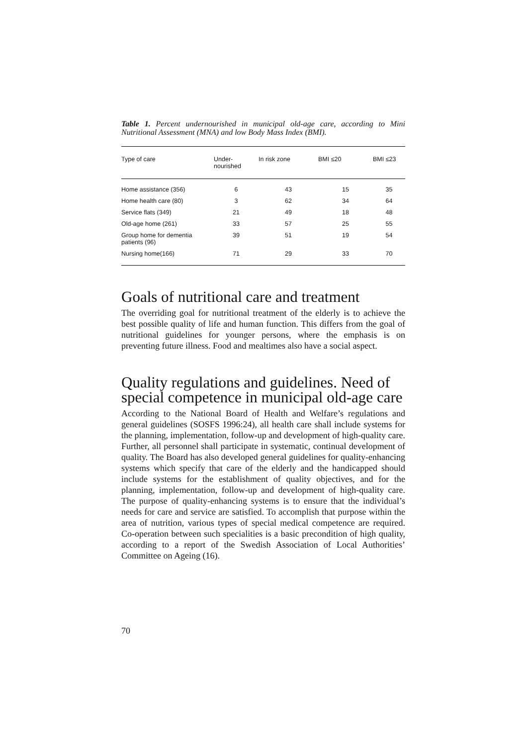Table 1. Percent undernourished in municipal old-age care, according to Mini Nutritional Assessment (MNA) and low Body Mass Index (BMI).
| Type of care | Under- nourished | In risk zone | BMI ≤20 | BMI ≤23 |
| --- | --- | --- | --- | --- |
| Home assistance (356) | 6 | 43 | 15 | 35 |
| Home health care (80) | 3 | 62 | 34 | 64 |
| Service flats (349) | 21 | 49 | 18 | 48 |
| Old-age home (261) | 33 | 57 | 25 | 55 |
| Group home for dementia patients (96) | 39 | 51 | 19 | 54 |
| Nursing home(166) | 71 | 29 | 33 | 70 |
Goals of nutritional care and treatment
The overriding goal for nutritional treatment of the elderly is to achieve the best possible quality of life and human function. This differs from the goal of nutritional guidelines for younger persons, where the emphasis is on preventing future illness. Food and mealtimes also have a social aspect.
Quality regulations and guidelines. Need of special competence in municipal old-age care
According to the National Board of Health and Welfare’s regulations and general guidelines (SOSFS 1996:24), all health care shall include systems for the planning, implementation, follow-up and development of high-quality care. Further, all personnel shall participate in systematic, continual development of quality. The Board has also developed general guidelines for quality-enhancing systems which specify that care of the elderly and the handicapped should include systems for the establishment of quality objectives, and for the planning, implementation, follow-up and development of high-quality care. The purpose of quality-enhancing systems is to ensure that the individual’s needs for care and service are satisfied. To accomplish that purpose within the area of nutrition, various types of special medical competence are required. Co-operation between such specialities is a basic precondition of high quality, according to a report of the Swedish Association of Local Authorities’ Committee on Ageing (16).
70